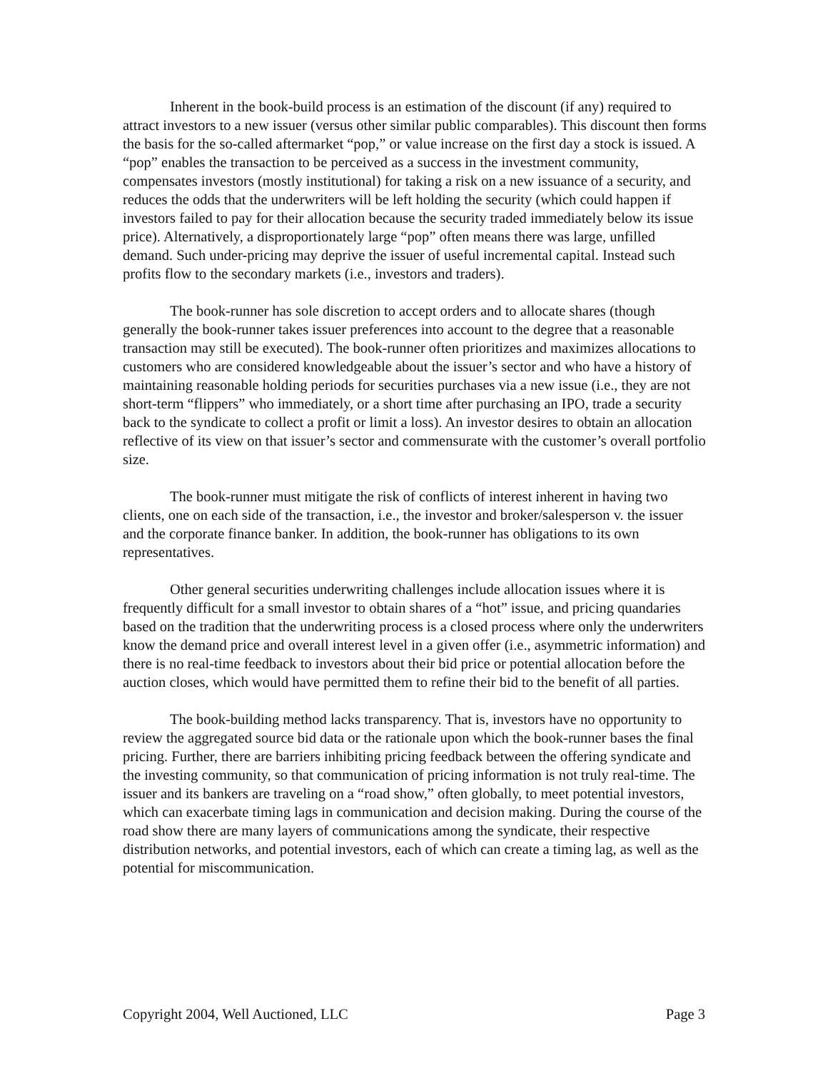Inherent in the book-build process is an estimation of the discount (if any) required to attract investors to a new issuer (versus other similar public comparables). This discount then forms the basis for the so-called aftermarket “pop,” or value increase on the first day a stock is issued. A “pop” enables the transaction to be perceived as a success in the investment community, compensates investors (mostly institutional) for taking a risk on a new issuance of a security, and reduces the odds that the underwriters will be left holding the security (which could happen if investors failed to pay for their allocation because the security traded immediately below its issue price). Alternatively, a disproportionately large “pop” often means there was large, unfilled demand. Such under-pricing may deprive the issuer of useful incremental capital. Instead such profits flow to the secondary markets (i.e., investors and traders).
The book-runner has sole discretion to accept orders and to allocate shares (though generally the book-runner takes issuer preferences into account to the degree that a reasonable transaction may still be executed). The book-runner often prioritizes and maximizes allocations to customers who are considered knowledgeable about the issuer’s sector and who have a history of maintaining reasonable holding periods for securities purchases via a new issue (i.e., they are not short-term “flippers” who immediately, or a short time after purchasing an IPO, trade a security back to the syndicate to collect a profit or limit a loss). An investor desires to obtain an allocation reflective of its view on that issuer’s sector and commensurate with the customer’s overall portfolio size.
The book-runner must mitigate the risk of conflicts of interest inherent in having two clients, one on each side of the transaction, i.e., the investor and broker/salesperson v. the issuer and the corporate finance banker. In addition, the book-runner has obligations to its own representatives.
Other general securities underwriting challenges include allocation issues where it is frequently difficult for a small investor to obtain shares of a “hot” issue, and pricing quandaries based on the tradition that the underwriting process is a closed process where only the underwriters know the demand price and overall interest level in a given offer (i.e., asymmetric information) and there is no real-time feedback to investors about their bid price or potential allocation before the auction closes, which would have permitted them to refine their bid to the benefit of all parties.
The book-building method lacks transparency. That is, investors have no opportunity to review the aggregated source bid data or the rationale upon which the book-runner bases the final pricing. Further, there are barriers inhibiting pricing feedback between the offering syndicate and the investing community, so that communication of pricing information is not truly real-time. The issuer and its bankers are traveling on a “road show,” often globally, to meet potential investors, which can exacerbate timing lags in communication and decision making. During the course of the road show there are many layers of communications among the syndicate, their respective distribution networks, and potential investors, each of which can create a timing lag, as well as the potential for miscommunication.
Copyright 2004, Well Auctioned, LLC Page 3